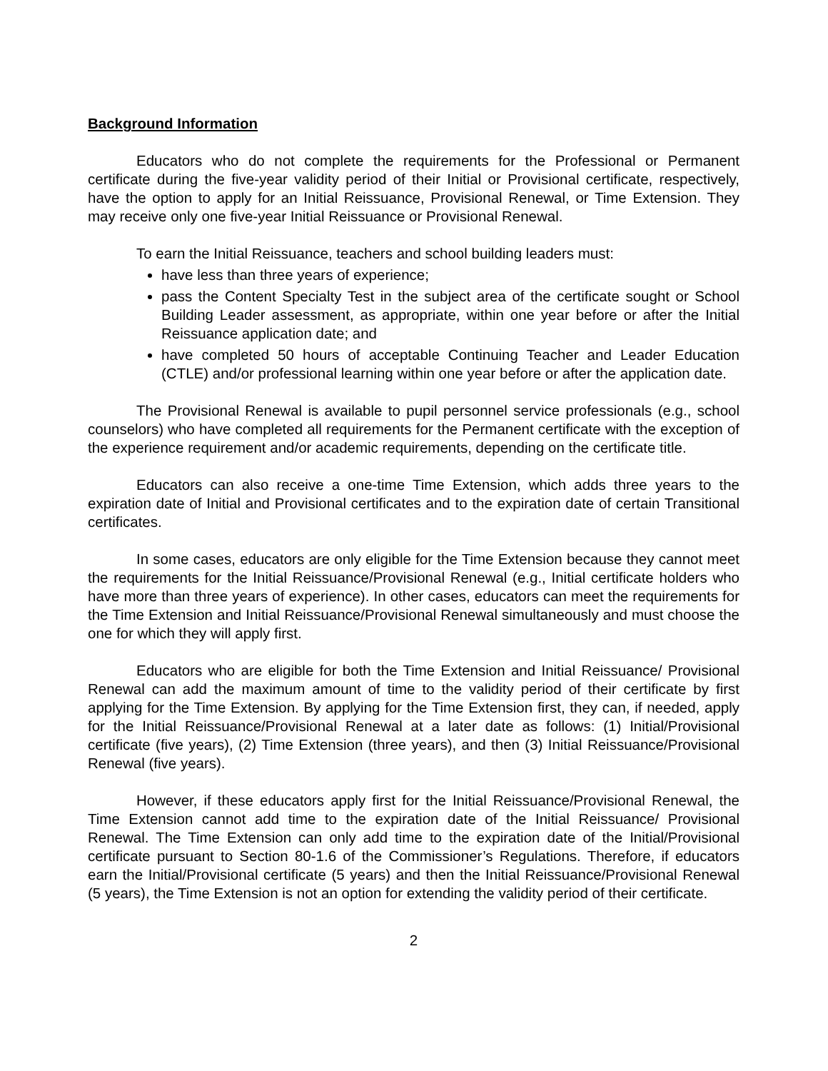Background Information
Educators who do not complete the requirements for the Professional or Permanent certificate during the five-year validity period of their Initial or Provisional certificate, respectively, have the option to apply for an Initial Reissuance, Provisional Renewal, or Time Extension. They may receive only one five-year Initial Reissuance or Provisional Renewal.
To earn the Initial Reissuance, teachers and school building leaders must:
have less than three years of experience;
pass the Content Specialty Test in the subject area of the certificate sought or School Building Leader assessment, as appropriate, within one year before or after the Initial Reissuance application date; and
have completed 50 hours of acceptable Continuing Teacher and Leader Education (CTLE) and/or professional learning within one year before or after the application date.
The Provisional Renewal is available to pupil personnel service professionals (e.g., school counselors) who have completed all requirements for the Permanent certificate with the exception of the experience requirement and/or academic requirements, depending on the certificate title.
Educators can also receive a one-time Time Extension, which adds three years to the expiration date of Initial and Provisional certificates and to the expiration date of certain Transitional certificates.
In some cases, educators are only eligible for the Time Extension because they cannot meet the requirements for the Initial Reissuance/Provisional Renewal (e.g., Initial certificate holders who have more than three years of experience). In other cases, educators can meet the requirements for the Time Extension and Initial Reissuance/Provisional Renewal simultaneously and must choose the one for which they will apply first.
Educators who are eligible for both the Time Extension and Initial Reissuance/ Provisional Renewal can add the maximum amount of time to the validity period of their certificate by first applying for the Time Extension. By applying for the Time Extension first, they can, if needed, apply for the Initial Reissuance/Provisional Renewal at a later date as follows: (1) Initial/Provisional certificate (five years), (2) Time Extension (three years), and then (3) Initial Reissuance/Provisional Renewal (five years).
However, if these educators apply first for the Initial Reissuance/Provisional Renewal, the Time Extension cannot add time to the expiration date of the Initial Reissuance/ Provisional Renewal. The Time Extension can only add time to the expiration date of the Initial/Provisional certificate pursuant to Section 80-1.6 of the Commissioner’s Regulations. Therefore, if educators earn the Initial/Provisional certificate (5 years) and then the Initial Reissuance/Provisional Renewal (5 years), the Time Extension is not an option for extending the validity period of their certificate.
2